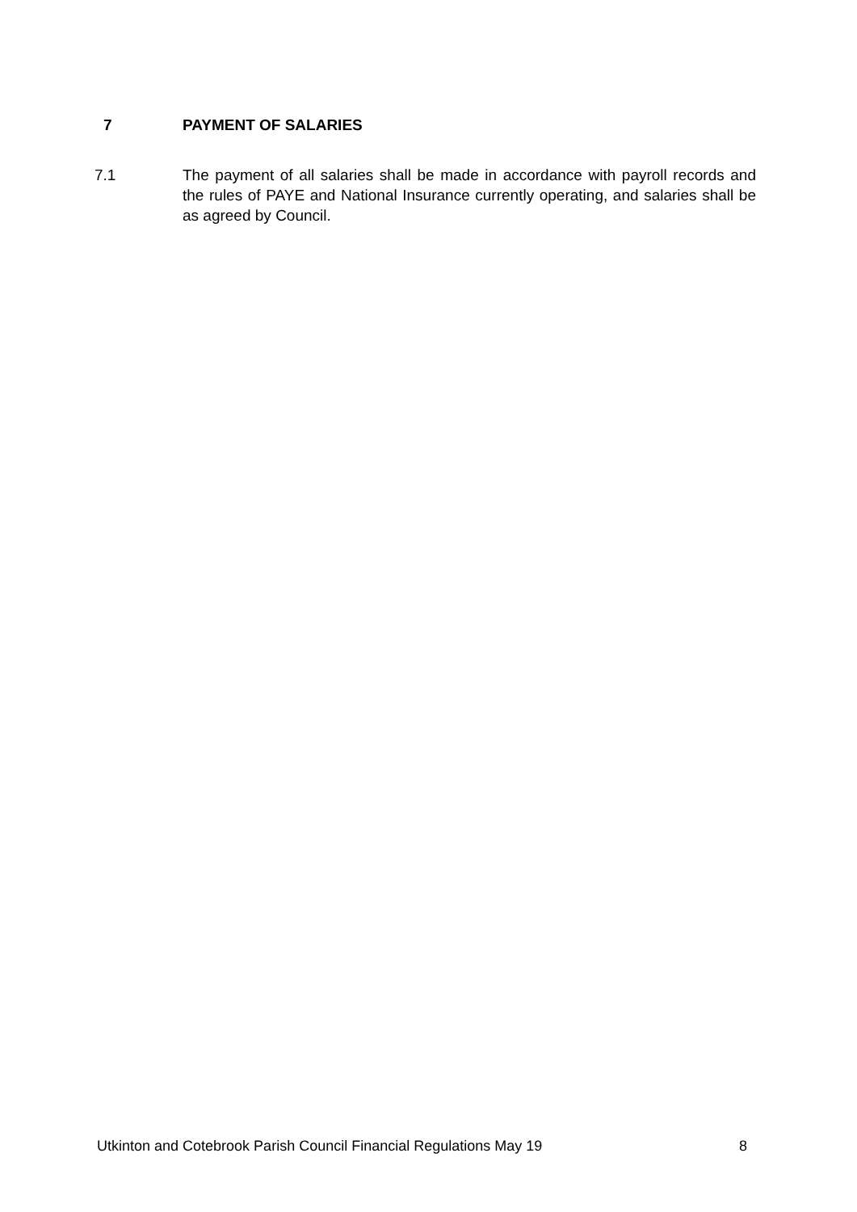7 PAYMENT OF SALARIES
7.1 The payment of all salaries shall be made in accordance with payroll records and the rules of PAYE and National Insurance currently operating, and salaries shall be as agreed by Council.
Utkinton and Cotebrook Parish Council Financial Regulations May 19 8